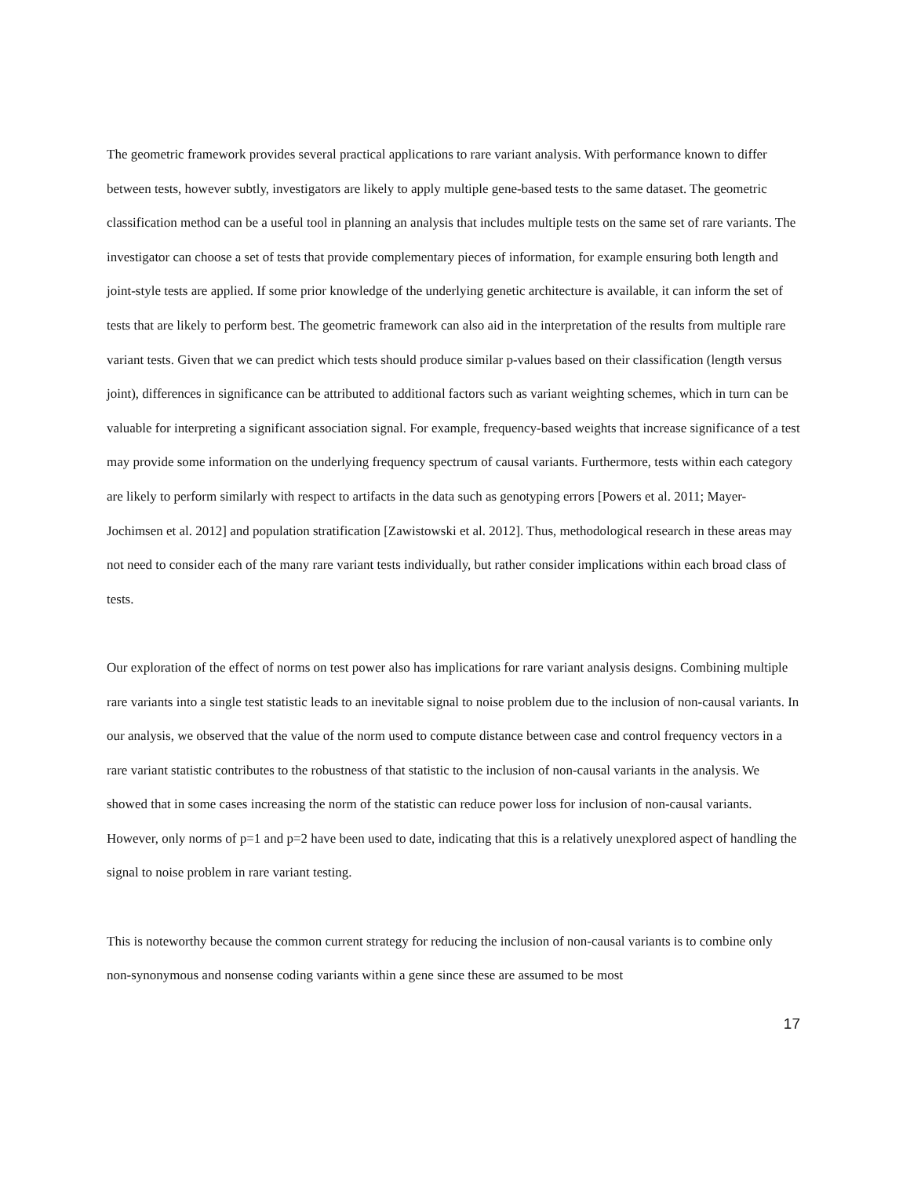The geometric framework provides several practical applications to rare variant analysis. With performance known to differ between tests, however subtly, investigators are likely to apply multiple gene-based tests to the same dataset. The geometric classification method can be a useful tool in planning an analysis that includes multiple tests on the same set of rare variants. The investigator can choose a set of tests that provide complementary pieces of information, for example ensuring both length and joint-style tests are applied. If some prior knowledge of the underlying genetic architecture is available, it can inform the set of tests that are likely to perform best. The geometric framework can also aid in the interpretation of the results from multiple rare variant tests. Given that we can predict which tests should produce similar p-values based on their classification (length versus joint), differences in significance can be attributed to additional factors such as variant weighting schemes, which in turn can be valuable for interpreting a significant association signal. For example, frequency-based weights that increase significance of a test may provide some information on the underlying frequency spectrum of causal variants. Furthermore, tests within each category are likely to perform similarly with respect to artifacts in the data such as genotyping errors [Powers et al. 2011; Mayer-Jochimsen et al. 2012] and population stratification [Zawistowski et al. 2012]. Thus, methodological research in these areas may not need to consider each of the many rare variant tests individually, but rather consider implications within each broad class of tests.
Our exploration of the effect of norms on test power also has implications for rare variant analysis designs. Combining multiple rare variants into a single test statistic leads to an inevitable signal to noise problem due to the inclusion of non-causal variants. In our analysis, we observed that the value of the norm used to compute distance between case and control frequency vectors in a rare variant statistic contributes to the robustness of that statistic to the inclusion of non-causal variants in the analysis. We showed that in some cases increasing the norm of the statistic can reduce power loss for inclusion of non-causal variants. However, only norms of p=1 and p=2 have been used to date, indicating that this is a relatively unexplored aspect of handling the signal to noise problem in rare variant testing.
This is noteworthy because the common current strategy for reducing the inclusion of non-causal variants is to combine only non-synonymous and nonsense coding variants within a gene since these are assumed to be most
17